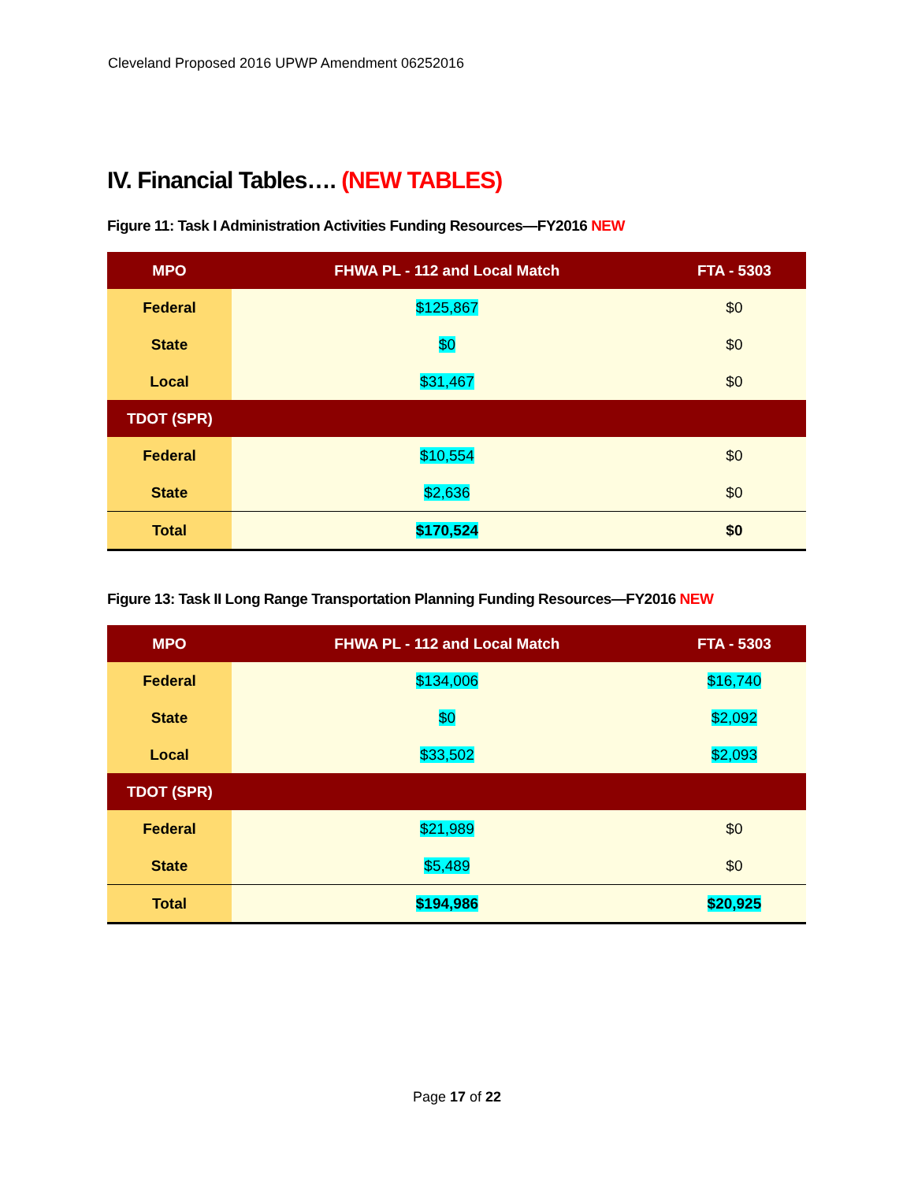Cleveland Proposed 2016 UPWP Amendment 06252016
IV. Financial Tables…. (NEW TABLES)
Figure 11: Task I Administration Activities Funding Resources—FY2016 NEW
| MPO | FHWA PL - 112 and Local Match | FTA - 5303 |
| --- | --- | --- |
| Federal | $125,867 | $0 |
| State | $0 | $0 |
| Local | $31,467 | $0 |
| TDOT (SPR) | | |
| Federal | $10,554 | $0 |
| State | $2,636 | $0 |
| Total | $170,524 | $0 |
Figure 13: Task II Long Range Transportation Planning Funding Resources—FY2016 NEW
| MPO | FHWA PL - 112 and Local Match | FTA - 5303 |
| --- | --- | --- |
| Federal | $134,006 | $16,740 |
| State | $0 | $2,092 |
| Local | $33,502 | $2,093 |
| TDOT (SPR) | | |
| Federal | $21,989 | $0 |
| State | $5,489 | $0 |
| Total | $194,986 | $20,925 |
Page 17 of 22